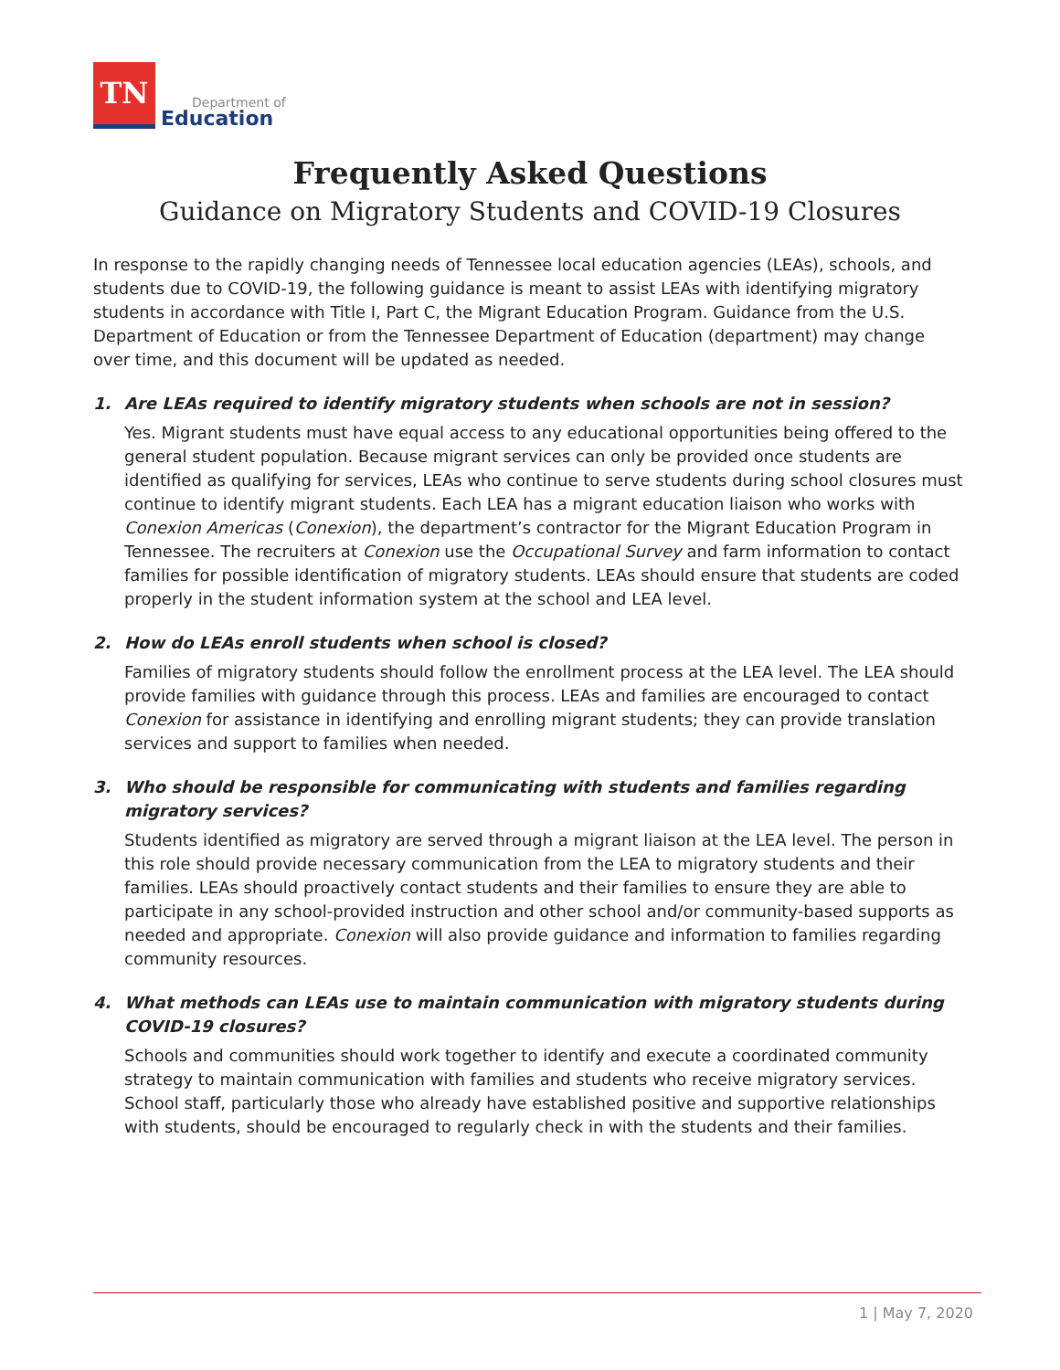TN
Department of
Education
Frequently Asked Questions
Guidance on Migratory Students and COVID-19 Closures
In response to the rapidly changing needs of Tennessee local education agencies (LEAs), schools, and students due to COVID-19, the following guidance is meant to assist LEAs with identifying migratory students in accordance with Title I, Part C, the Migrant Education Program. Guidance from the U.S. Department of Education or from the Tennessee Department of Education (department) may change over time, and this document will be updated as needed.
1. Are LEAs required to identify migratory students when schools are not in session?
Yes. Migrant students must have equal access to any educational opportunities being offered to the general student population. Because migrant services can only be provided once students are identified as qualifying for services, LEAs who continue to serve students during school closures must continue to identify migrant students. Each LEA has a migrant education liaison who works with Conexion Americas (Conexion), the department’s contractor for the Migrant Education Program in Tennessee. The recruiters at Conexion use the Occupational Survey and farm information to contact families for possible identification of migratory students. LEAs should ensure that students are coded properly in the student information system at the school and LEA level.
2. How do LEAs enroll students when school is closed?
Families of migratory students should follow the enrollment process at the LEA level. The LEA should provide families with guidance through this process. LEAs and families are encouraged to contact Conexion for assistance in identifying and enrolling migrant students; they can provide translation services and support to families when needed.
3. Who should be responsible for communicating with students and families regarding migratory services?
Students identified as migratory are served through a migrant liaison at the LEA level. The person in this role should provide necessary communication from the LEA to migratory students and their families. LEAs should proactively contact students and their families to ensure they are able to participate in any school-provided instruction and other school and/or community-based supports as needed and appropriate. Conexion will also provide guidance and information to families regarding community resources.
4. What methods can LEAs use to maintain communication with migratory students during COVID-19 closures?
Schools and communities should work together to identify and execute a coordinated community strategy to maintain communication with families and students who receive migratory services. School staff, particularly those who already have established positive and supportive relationships with students, should be encouraged to regularly check in with the students and their families.
1 | May 7, 2020